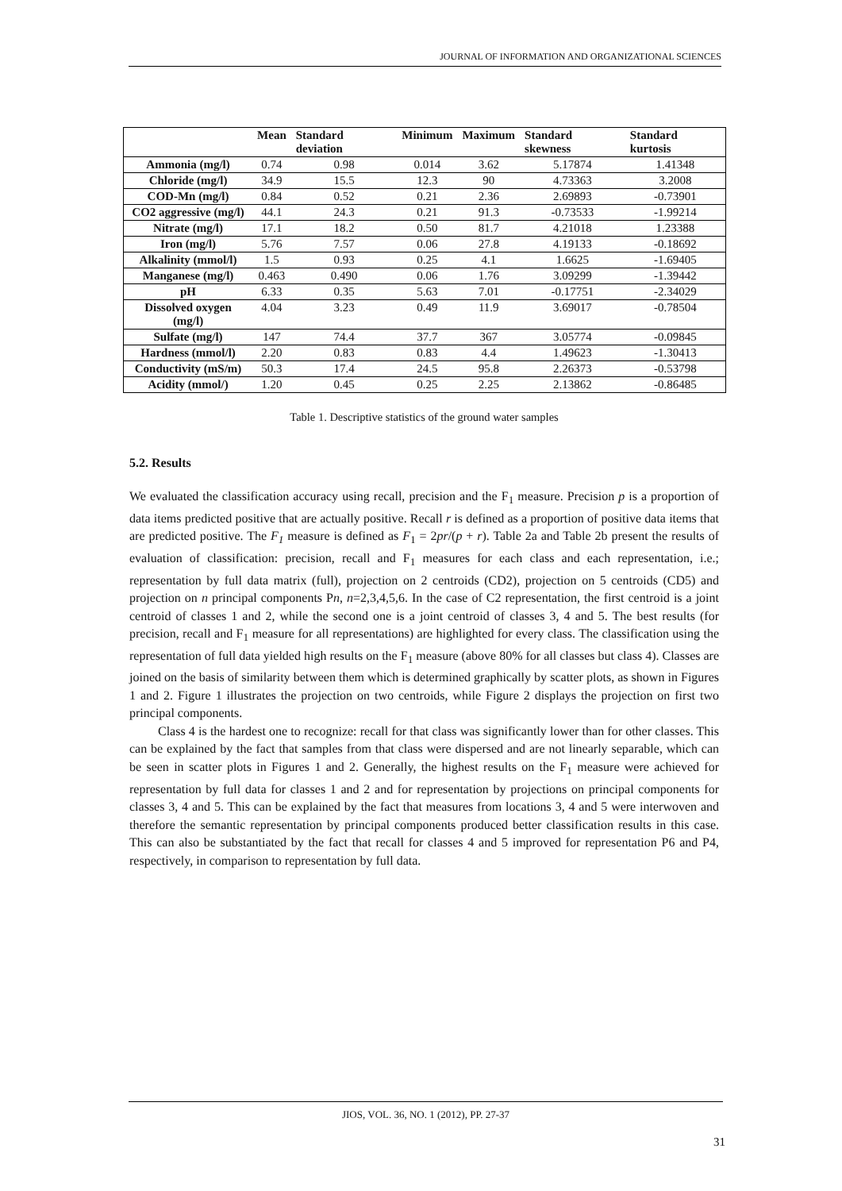JOURNAL OF INFORMATION AND ORGANIZATIONAL SCIENCES
| | Mean | Standard deviation | Minimum | Maximum | Standard skewness | Standard kurtosis |
| --- | --- | --- | --- | --- | --- | --- |
| Ammonia (mg/l) | 0.74 | 0.98 | 0.014 | 3.62 | 5.17874 | 1.41348 |
| Chloride (mg/l) | 34.9 | 15.5 | 12.3 | 90 | 4.73363 | 3.2008 |
| COD-Mn (mg/l) | 0.84 | 0.52 | 0.21 | 2.36 | 2.69893 | -0.73901 |
| CO2 aggressive (mg/l) | 44.1 | 24.3 | 0.21 | 91.3 | -0.73533 | -1.99214 |
| Nitrate (mg/l) | 17.1 | 18.2 | 0.50 | 81.7 | 4.21018 | 1.23388 |
| Iron (mg/l) | 5.76 | 7.57 | 0.06 | 27.8 | 4.19133 | -0.18692 |
| Alkalinity (mmol/l) | 1.5 | 0.93 | 0.25 | 4.1 | 1.6625 | -1.69405 |
| Manganese (mg/l) | 0.463 | 0.490 | 0.06 | 1.76 | 3.09299 | -1.39442 |
| pH | 6.33 | 0.35 | 5.63 | 7.01 | -0.17751 | -2.34029 |
| Dissolved oxygen (mg/l) | 4.04 | 3.23 | 0.49 | 11.9 | 3.69017 | -0.78504 |
| Sulfate (mg/l) | 147 | 74.4 | 37.7 | 367 | 3.05774 | -0.09845 |
| Hardness (mmol/l) | 2.20 | 0.83 | 0.83 | 4.4 | 1.49623 | -1.30413 |
| Conductivity (mS/m) | 50.3 | 17.4 | 24.5 | 95.8 | 2.26373 | -0.53798 |
| Acidity (mmol/) | 1.20 | 0.45 | 0.25 | 2.25 | 2.13862 | -0.86485 |
Table 1. Descriptive statistics of the ground water samples
5.2. Results
We evaluated the classification accuracy using recall, precision and the F<sub>1</sub> measure. Precision p is a proportion of data items predicted positive that are actually positive. Recall r is defined as a proportion of positive data items that are predicted positive. The F<sub>1</sub> measure is defined as F<sub>1</sub> = 2pr/(p + r). Table 2a and Table 2b present the results of evaluation of classification: precision, recall and F<sub>1</sub> measures for each class and each representation, i.e.; representation by full data matrix (full), projection on 2 centroids (CD2), projection on 5 centroids (CD5) and projection on n principal components Pn, n=2,3,4,5,6. In the case of C2 representation, the first centroid is a joint centroid of classes 1 and 2, while the second one is a joint centroid of classes 3, 4 and 5. The best results (for precision, recall and F<sub>1</sub> measure for all representations) are highlighted for every class. The classification using the representation of full data yielded high results on the F<sub>1</sub> measure (above 80% for all classes but class 4). Classes are joined on the basis of similarity between them which is determined graphically by scatter plots, as shown in Figures 1 and 2. Figure 1 illustrates the projection on two centroids, while Figure 2 displays the projection on first two principal components.
Class 4 is the hardest one to recognize: recall for that class was significantly lower than for other classes. This can be explained by the fact that samples from that class were dispersed and are not linearly separable, which can be seen in scatter plots in Figures 1 and 2. Generally, the highest results on the F<sub>1</sub> measure were achieved for representation by full data for classes 1 and 2 and for representation by projections on principal components for classes 3, 4 and 5. This can be explained by the fact that measures from locations 3, 4 and 5 were interwoven and therefore the semantic representation by principal components produced better classification results in this case. This can also be substantiated by the fact that recall for classes 4 and 5 improved for representation P6 and P4, respectively, in comparison to representation by full data.
JIOS, VOL. 36, NO. 1 (2012), PP. 27-37
31